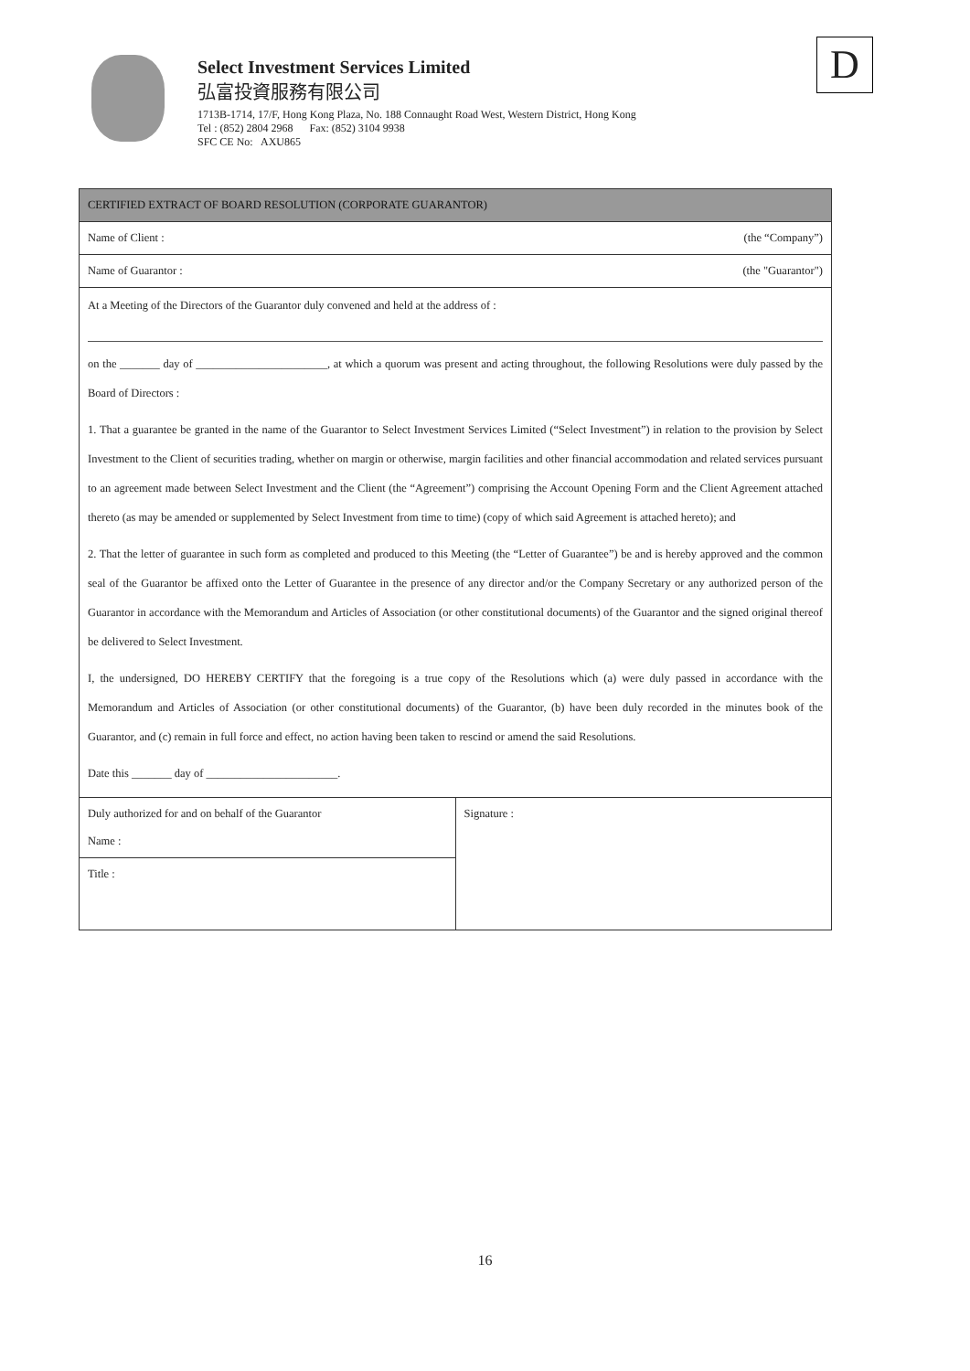Select Investment Services Limited
弘富投資服務有限公司
1713B-1714, 17/F, Hong Kong Plaza, No. 188 Connaught Road West, Western District, Hong Kong
Tel : (852) 2804 2968 Fax: (852) 3104 9938
SFC CE No: AXU865
D
| CERTIFIED EXTRACT OF BOARD RESOLUTION (CORPORATE GUARANTOR) | |
| Name of Client : (the “Company”) | |
| Name of Guarantor : (the "Guarantor") | |
| At a Meeting of the Directors of the Guarantor duly convened and held at the address of : on the _______ day of _______________________, at which a quorum was present and acting throughout, the following Resolutions were duly passed by the Board of Directors : 1. That a guarantee be granted in the name of the Guarantor to Select Investment Services Limited (“Select Investment”) in relation to the provision by Select Investment to the Client of securities trading, whether on margin or otherwise, margin facilities and other financial accommodation and related services pursuant to an agreement made between Select Investment and the Client (the “Agreement”) comprising the Account Opening Form and the Client Agreement attached thereto (as may be amended or supplemented by Select Investment from time to time) (copy of which said Agreement is attached hereto); and 2. That the letter of guarantee in such form as completed and produced to this Meeting (the “Letter of Guarantee”) be and is hereby approved and the common seal of the Guarantor be affixed onto the Letter of Guarantee in the presence of any director and/or the Company Secretary or any authorized person of the Guarantor in accordance with the Memorandum and Articles of Association (or other constitutional documents) of the Guarantor and the signed original thereof be delivered to Select Investment. I, the undersigned, DO HEREBY CERTIFY that the foregoing is a true copy of the Resolutions which (a) were duly passed in accordance with the Memorandum and Articles of Association (or other constitutional documents) of the Guarantor, (b) have been duly recorded in the minutes book of the Guarantor, and (c) remain in full force and effect, no action having been taken to rescind or amend the said Resolutions. Date this _______ day of _______________________. | |
| Duly authorized for and on behalf of the Guarantor Name : | Signature : |
| Title : | |
16